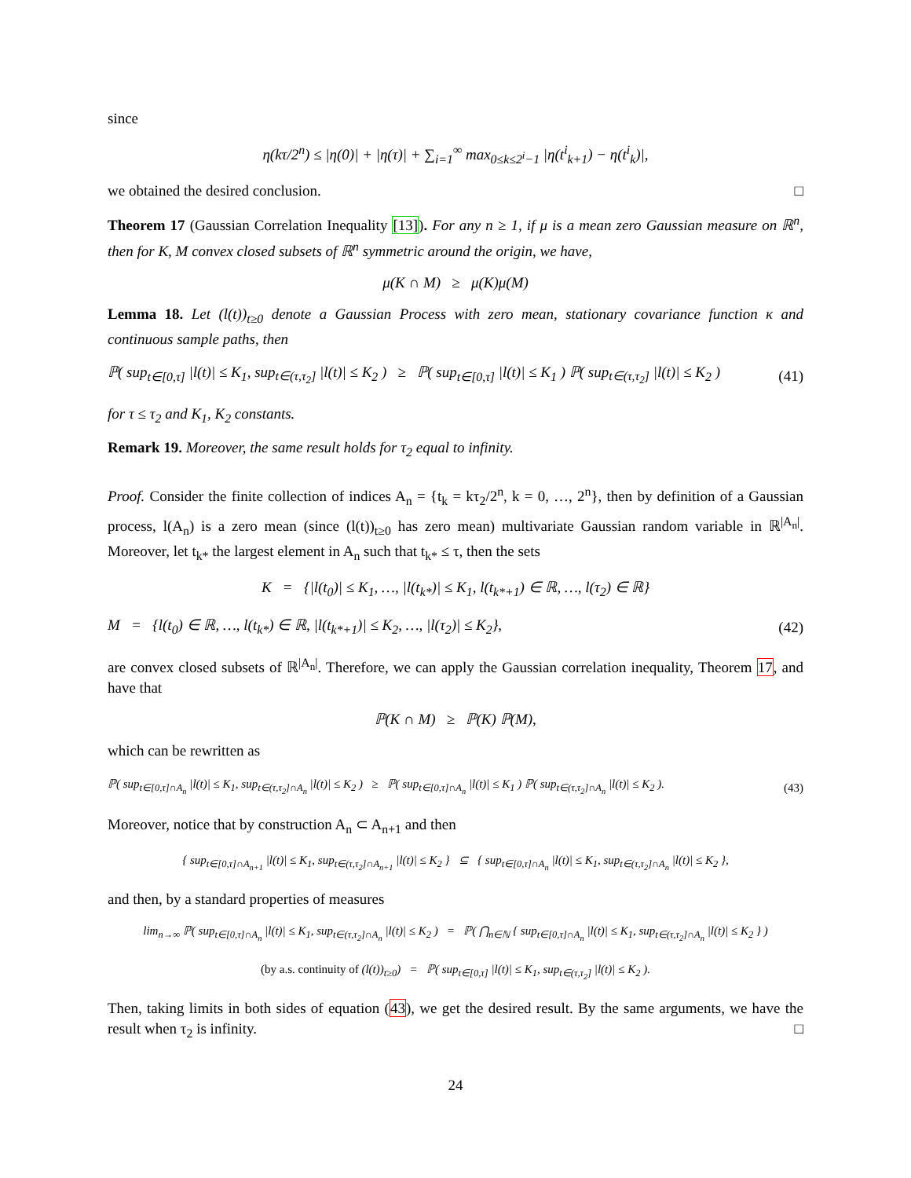since
η(kτ/2<sup>n</sup>) ≤ |η(0)| + |η(τ)| + ∑<sub>i=1</sub><sup>∞</sup> max<sub>0≤k≤2<sup>i</sup>−1</sub> |η(t<sup>i</sup><sub>k+1</sub>) − η(t<sup>i</sup><sub>k</sub>)|,
we obtained the desired conclusion. □
Theorem 17 (Gaussian Correlation Inequality [13]). For any n ≥ 1, if μ is a mean zero Gaussian measure on ℝ<sup>n</sup>, then for K, M convex closed subsets of ℝ<sup>n</sup> symmetric around the origin, we have,
μ(K ∩ M) ≥ μ(K)μ(M)
Lemma 18. Let (l(t))<sub>t≥0</sub> denote a Gaussian Process with zero mean, stationary covariance function κ and continuous sample paths, then
ℙ( sup<sub>t∈[0,τ]</sub> |l(t)| ≤ K<sub>1</sub>, sup<sub>t∈(τ,τ<sub>2</sub>]</sub> |l(t)| ≤ K<sub>2</sub> ) ≥ ℙ( sup<sub>t∈[0,τ]</sub> |l(t)| ≤ K<sub>1</sub> ) ℙ( sup<sub>t∈(τ,τ<sub>2</sub>]</sub> |l(t)| ≤ K<sub>2</sub> ) (41)
for τ ≤ τ<sub>2</sub> and K<sub>1</sub>, K<sub>2</sub> constants.
Remark 19. Moreover, the same result holds for τ<sub>2</sub> equal to infinity.
Proof. Consider the finite collection of indices A<sub>n</sub> = {t<sub>k</sub> = kτ<sub>2</sub>/2<sup>n</sup>, k = 0, …, 2<sup>n</sup>}, then by definition of a Gaussian process, l(A<sub>n</sub>) is a zero mean (since (l(t))<sub>t≥0</sub> has zero mean) multivariate Gaussian random variable in ℝ<sup>|A<sub>n</sub>|</sup>. Moreover, let t<sub>k*</sub> the largest element in A<sub>n</sub> such that t<sub>k*</sub> ≤ τ, then the sets
K = {|l(t<sub>0</sub>)| ≤ K<sub>1</sub>, …, |l(t<sub>k*</sub>)| ≤ K<sub>1</sub>, l(t<sub>k*+1</sub>) ∈ ℝ, …, l(τ<sub>2</sub>) ∈ ℝ}
M = {l(t<sub>0</sub>) ∈ ℝ, …, l(t<sub>k*</sub>) ∈ ℝ, |l(t<sub>k*+1</sub>)| ≤ K<sub>2</sub>, …, |l(τ<sub>2</sub>)| ≤ K<sub>2</sub>}, (42)
are convex closed subsets of ℝ<sup>|A<sub>n</sub>|</sup>. Therefore, we can apply the Gaussian correlation inequality, Theorem 17, and have that
ℙ(K ∩ M) ≥ ℙ(K) ℙ(M),
which can be rewritten as
ℙ( sup<sub>t∈[0,τ]∩A<sub>n</sub></sub> |l(t)| ≤ K<sub>1</sub>, sup<sub>t∈(τ,τ<sub>2</sub>]∩A<sub>n</sub></sub> |l(t)| ≤ K<sub>2</sub> ) ≥ ℙ( sup<sub>t∈[0,τ]∩A<sub>n</sub></sub> |l(t)| ≤ K<sub>1</sub> ) ℙ( sup<sub>t∈(τ,τ<sub>2</sub>]∩A<sub>n</sub></sub> |l(t)| ≤ K<sub>2</sub> ). (43)
Moreover, notice that by construction A<sub>n</sub> ⊂ A<sub>n+1</sub> and then
{ sup<sub>t∈[0,τ]∩A<sub>n+1</sub></sub> |l(t)| ≤ K<sub>1</sub>, sup<sub>t∈(τ,τ<sub>2</sub>]∩A<sub>n+1</sub></sub> |l(t)| ≤ K<sub>2</sub> } ⊆ { sup<sub>t∈[0,τ]∩A<sub>n</sub></sub> |l(t)| ≤ K<sub>1</sub>, sup<sub>t∈(τ,τ<sub>2</sub>]∩A<sub>n</sub></sub> |l(t)| ≤ K<sub>2</sub> },
and then, by a standard properties of measures
lim<sub>n→∞</sub> ℙ( sup<sub>t∈[0,τ]∩A<sub>n</sub></sub> |l(t)| ≤ K<sub>1</sub>, sup<sub>t∈(τ,τ<sub>2</sub>]∩A<sub>n</sub></sub> |l(t)| ≤ K<sub>2</sub> ) = ℙ( ⋂<sub>n∈ℕ</sub> { sup<sub>t∈[0,τ]∩A<sub>n</sub></sub> |l(t)| ≤ K<sub>1</sub>, sup<sub>t∈(τ,τ<sub>2</sub>]∩A<sub>n</sub></sub> |l(t)| ≤ K<sub>2</sub> } )
(by a.s. continuity of (l(t))<sub>t≥0</sub>) = ℙ( sup<sub>t∈[0,τ]</sub> |l(t)| ≤ K<sub>1</sub>, sup<sub>t∈(τ,τ<sub>2</sub>]</sub> |l(t)| ≤ K<sub>2</sub> ).
Then, taking limits in both sides of equation (43), we get the desired result. By the same arguments, we have the result when τ<sub>2</sub> is infinity. □
24